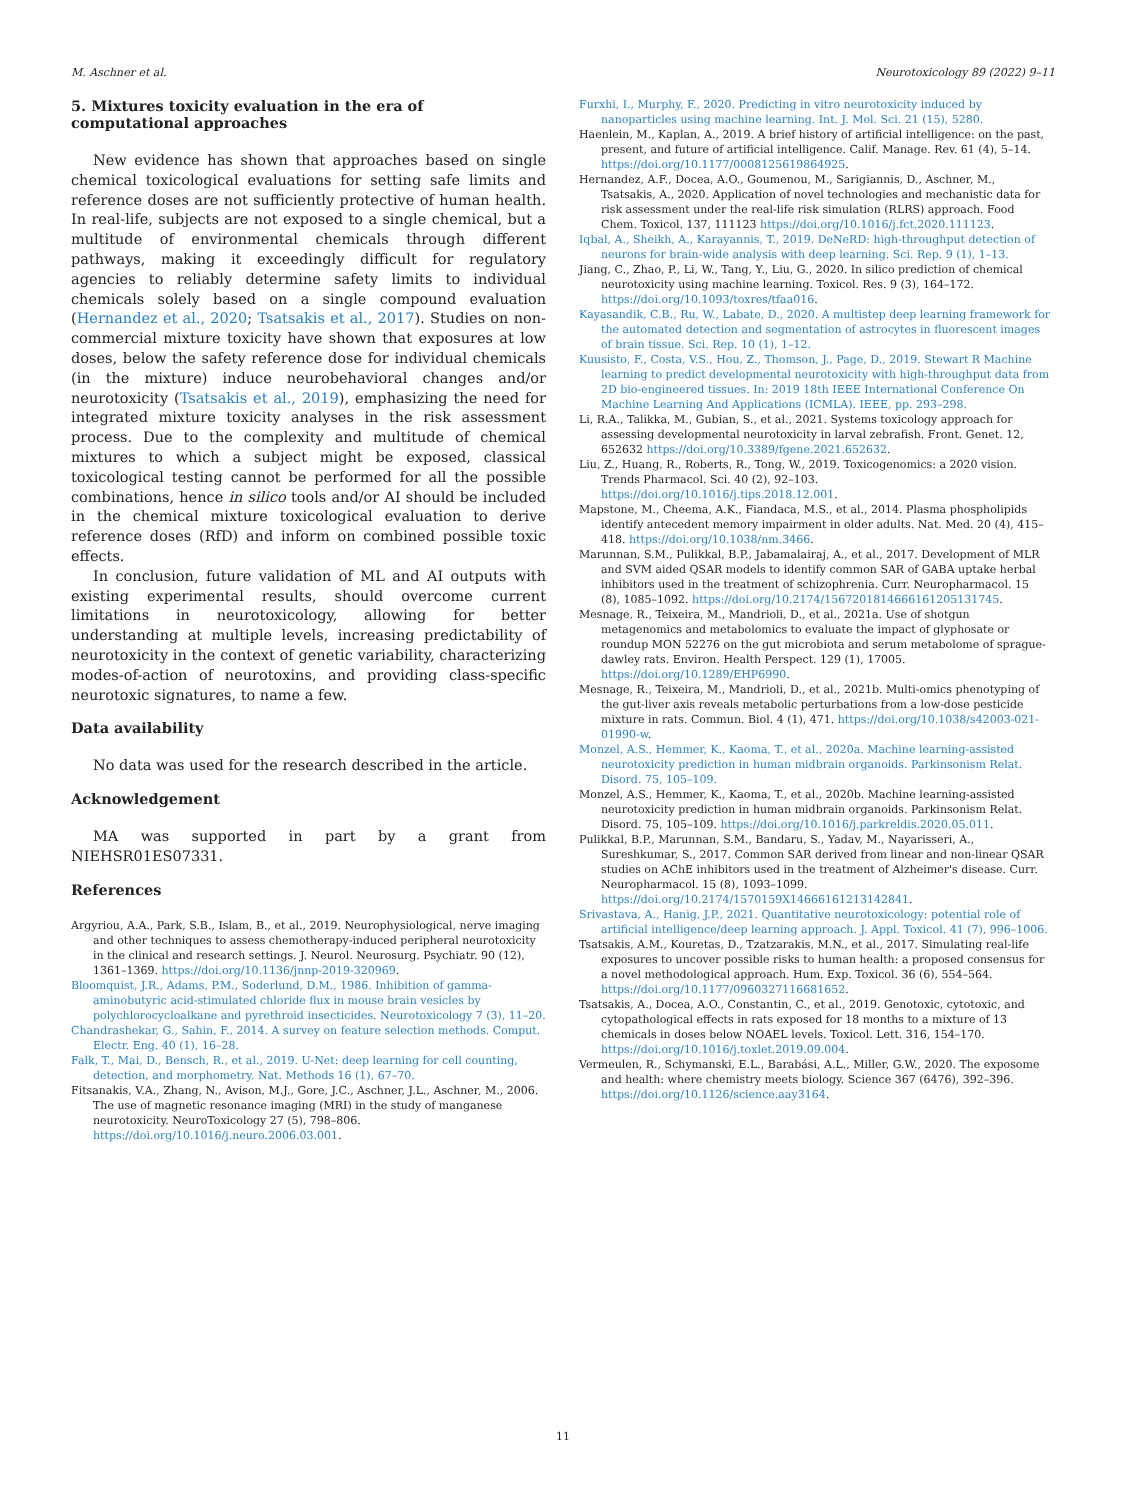M. Aschner et al. Neurotoxicology 89 (2022) 9–11
5. Mixtures toxicity evaluation in the era of computational approaches
New evidence has shown that approaches based on single chemical toxicological evaluations for setting safe limits and reference doses are not sufficiently protective of human health. In real-life, subjects are not exposed to a single chemical, but a multitude of environmental chemicals through different pathways, making it exceedingly difficult for regulatory agencies to reliably determine safety limits to individual chemicals solely based on a single compound evaluation (Hernandez et al., 2020; Tsatsakis et al., 2017). Studies on non-commercial mixture toxicity have shown that exposures at low doses, below the safety reference dose for individual chemicals (in the mixture) induce neurobehavioral changes and/or neurotoxicity (Tsatsakis et al., 2019), emphasizing the need for integrated mixture toxicity analyses in the risk assessment process. Due to the complexity and multitude of chemical mixtures to which a subject might be exposed, classical toxicological testing cannot be performed for all the possible combinations, hence in silico tools and/or AI should be included in the chemical mixture toxicological evaluation to derive reference doses (RfD) and inform on combined possible toxic effects.
In conclusion, future validation of ML and AI outputs with existing experimental results, should overcome current limitations in neurotoxicology, allowing for better understanding at multiple levels, increasing predictability of neurotoxicity in the context of genetic variability, characterizing modes-of-action of neurotoxins, and providing class-specific neurotoxic signatures, to name a few.
Data availability
No data was used for the research described in the article.
Acknowledgement
MA was supported in part by a grant from NIEHSR01ES07331.
References
Argyriou, A.A., Park, S.B., Islam, B., et al., 2019. Neurophysiological, nerve imaging and other techniques to assess chemotherapy-induced peripheral neurotoxicity in the clinical and research settings. J. Neurol. Neurosurg. Psychiatr. 90 (12), 1361–1369. https://doi.org/10.1136/jnnp-2019-320969.
Bloomquist, J.R., Adams, P.M., Soderlund, D.M., 1986. Inhibition of gamma-aminobutyric acid-stimulated chloride flux in mouse brain vesicles by polychlorocycloalkane and pyrethroid insecticides. Neurotoxicology 7 (3), 11–20.
Chandrashekar, G., Sahin, F., 2014. A survey on feature selection methods. Comput. Electr. Eng. 40 (1), 16–28.
Falk, T., Mai, D., Bensch, R., et al., 2019. U-Net: deep learning for cell counting, detection, and morphometry. Nat. Methods 16 (1), 67–70.
Fitsanakis, V.A., Zhang, N., Avison, M.J., Gore, J.C., Aschner, J.L., Aschner, M., 2006. The use of magnetic resonance imaging (MRI) in the study of manganese neurotoxicity. NeuroToxicology 27 (5), 798–806. https://doi.org/10.1016/j.neuro.2006.03.001.
Furxhi, I., Murphy, F., 2020. Predicting in vitro neurotoxicity induced by nanoparticles using machine learning. Int. J. Mol. Sci. 21 (15), 5280.
Haenlein, M., Kaplan, A., 2019. A brief history of artificial intelligence: on the past, present, and future of artificial intelligence. Calif. Manage. Rev. 61 (4), 5–14. https://doi.org/10.1177/0008125619864925.
Hernandez, A.F., Docea, A.O., Goumenou, M., Sarigiannis, D., Aschner, M., Tsatsakis, A., 2020. Application of novel technologies and mechanistic data for risk assessment under the real-life risk simulation (RLRS) approach. Food Chem. Toxicol. 137, 111123 https://doi.org/10.1016/j.fct.2020.111123.
Iqbal, A., Sheikh, A., Karayannis, T., 2019. DeNeRD: high-throughput detection of neurons for brain-wide analysis with deep learning. Sci. Rep. 9 (1), 1–13.
Jiang, C., Zhao, P., Li, W., Tang, Y., Liu, G., 2020. In silico prediction of chemical neurotoxicity using machine learning. Toxicol. Res. 9 (3), 164–172. https://doi.org/10.1093/toxres/tfaa016.
Kayasandik, C.B., Ru, W., Labate, D., 2020. A multistep deep learning framework for the automated detection and segmentation of astrocytes in fluorescent images of brain tissue. Sci. Rep. 10 (1), 1–12.
Kuusisto, F., Costa, V.S., Hou, Z., Thomson, J., Page, D., 2019. Stewart R Machine learning to predict developmental neurotoxicity with high-throughput data from 2D bio-engineered tissues. In: 2019 18th IEEE International Conference On Machine Learning And Applications (ICMLA). IEEE, pp. 293–298.
Li, R.A., Talikka, M., Gubian, S., et al., 2021. Systems toxicology approach for assessing developmental neurotoxicity in larval zebrafish. Front. Genet. 12, 652632 https://doi.org/10.3389/fgene.2021.652632.
Liu, Z., Huang, R., Roberts, R., Tong, W., 2019. Toxicogenomics: a 2020 vision. Trends Pharmacol. Sci. 40 (2), 92–103. https://doi.org/10.1016/j.tips.2018.12.001.
Mapstone, M., Cheema, A.K., Fiandaca, M.S., et al., 2014. Plasma phospholipids identify antecedent memory impairment in older adults. Nat. Med. 20 (4), 415–418. https://doi.org/10.1038/nm.3466.
Marunnan, S.M., Pulikkal, B.P., Jabamalairaj, A., et al., 2017. Development of MLR and SVM aided QSAR models to identify common SAR of GABA uptake herbal inhibitors used in the treatment of schizophrenia. Curr. Neuropharmacol. 15 (8), 1085–1092. https://doi.org/10.2174/1567201814666161205131745.
Mesnage, R., Teixeira, M., Mandrioli, D., et al., 2021a. Use of shotgun metagenomics and metabolomics to evaluate the impact of glyphosate or roundup MON 52276 on the gut microbiota and serum metabolome of sprague-dawley rats. Environ. Health Perspect. 129 (1), 17005. https://doi.org/10.1289/EHP6990.
Mesnage, R., Teixeira, M., Mandrioli, D., et al., 2021b. Multi-omics phenotyping of the gut-liver axis reveals metabolic perturbations from a low-dose pesticide mixture in rats. Commun. Biol. 4 (1), 471. https://doi.org/10.1038/s42003-021-01990-w.
Monzel, A.S., Hemmer, K., Kaoma, T., et al., 2020a. Machine learning-assisted neurotoxicity prediction in human midbrain organoids. Parkinsonism Relat. Disord. 75, 105–109.
Monzel, A.S., Hemmer, K., Kaoma, T., et al., 2020b. Machine learning-assisted neurotoxicity prediction in human midbrain organoids. Parkinsonism Relat. Disord. 75, 105–109. https://doi.org/10.1016/j.parkreldis.2020.05.011.
Pulikkal, B.P., Marunnan, S.M., Bandaru, S., Yadav, M., Nayarisseri, A., Sureshkumar, S., 2017. Common SAR derived from linear and non-linear QSAR studies on AChE inhibitors used in the treatment of Alzheimer's disease. Curr. Neuropharmacol. 15 (8), 1093–1099. https://doi.org/10.2174/1570159X14666161213142841.
Srivastava, A., Hanig, J.P., 2021. Quantitative neurotoxicology: potential role of artificial intelligence/deep learning approach. J. Appl. Toxicol. 41 (7), 996–1006.
Tsatsakis, A.M., Kouretas, D., Tzatzarakis, M.N., et al., 2017. Simulating real-life exposures to uncover possible risks to human health: a proposed consensus for a novel methodological approach. Hum. Exp. Toxicol. 36 (6), 554–564. https://doi.org/10.1177/0960327116681652.
Tsatsakis, A., Docea, A.O., Constantin, C., et al., 2019. Genotoxic, cytotoxic, and cytopathological effects in rats exposed for 18 months to a mixture of 13 chemicals in doses below NOAEL levels. Toxicol. Lett. 316, 154–170. https://doi.org/10.1016/j.toxlet.2019.09.004.
Vermeulen, R., Schymanski, E.L., Barabási, A.L., Miller, G.W., 2020. The exposome and health: where chemistry meets biology. Science 367 (6476), 392–396. https://doi.org/10.1126/science.aay3164.
11